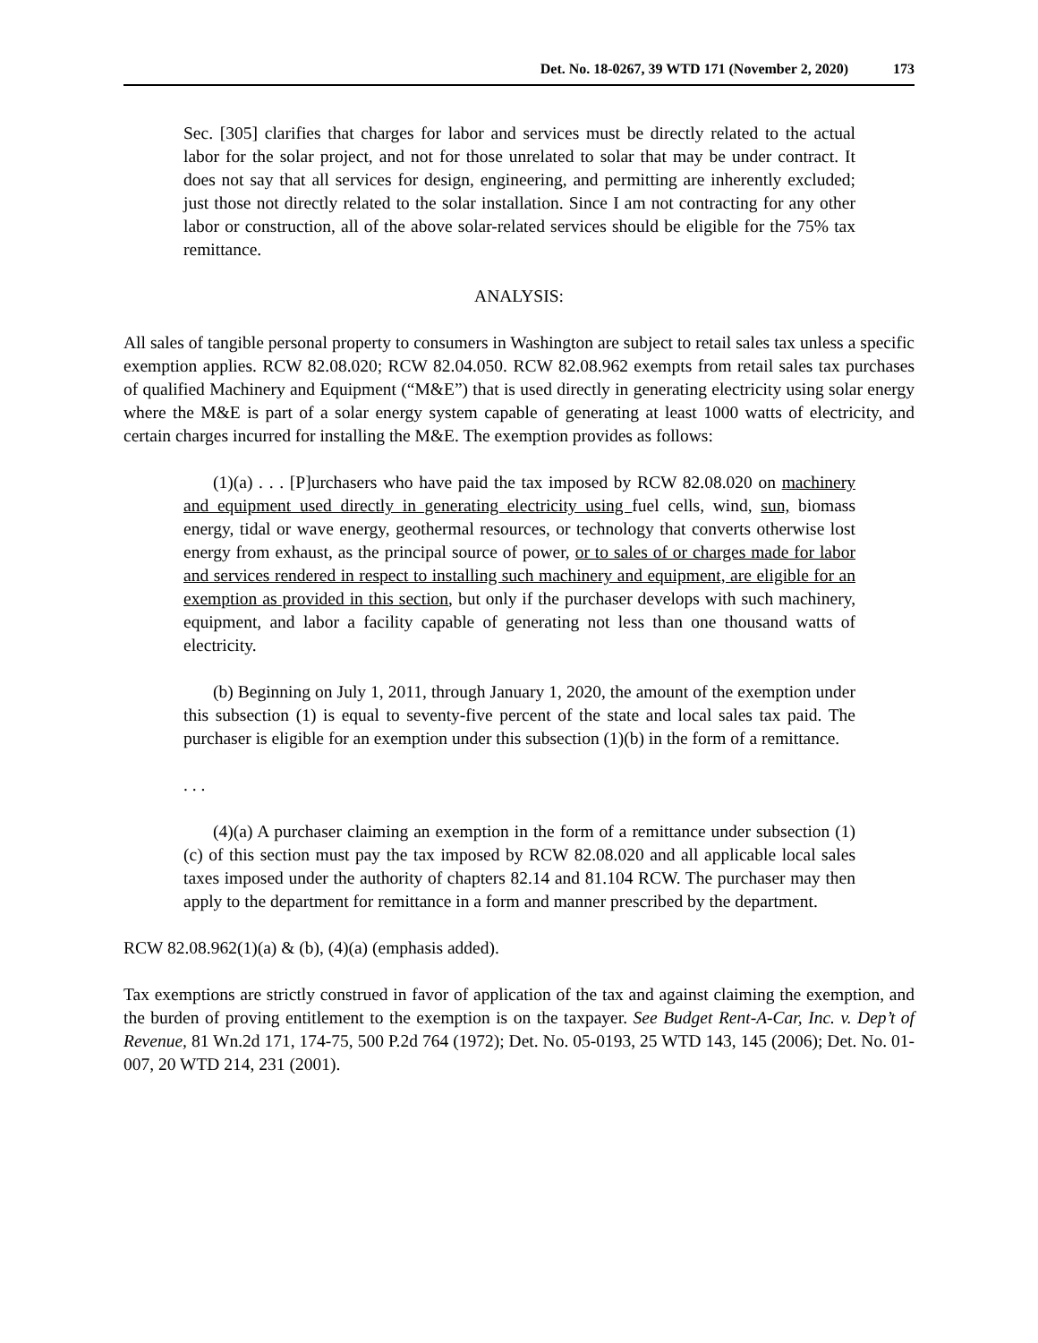Det. No. 18-0267, 39 WTD 171 (November 2, 2020) 173
Sec. [305] clarifies that charges for labor and services must be directly related to the actual labor for the solar project, and not for those unrelated to solar that may be under contract. It does not say that all services for design, engineering, and permitting are inherently excluded; just those not directly related to the solar installation. Since I am not contracting for any other labor or construction, all of the above solar-related services should be eligible for the 75% tax remittance.
ANALYSIS:
All sales of tangible personal property to consumers in Washington are subject to retail sales tax unless a specific exemption applies. RCW 82.08.020; RCW 82.04.050. RCW 82.08.962 exempts from retail sales tax purchases of qualified Machinery and Equipment (“M&E”) that is used directly in generating electricity using solar energy where the M&E is part of a solar energy system capable of generating at least 1000 watts of electricity, and certain charges incurred for installing the M&E. The exemption provides as follows:
(1)(a) . . . [P]urchasers who have paid the tax imposed by RCW 82.08.020 on machinery and equipment used directly in generating electricity using fuel cells, wind, sun, biomass energy, tidal or wave energy, geothermal resources, or technology that converts otherwise lost energy from exhaust, as the principal source of power, or to sales of or charges made for labor and services rendered in respect to installing such machinery and equipment, are eligible for an exemption as provided in this section, but only if the purchaser develops with such machinery, equipment, and labor a facility capable of generating not less than one thousand watts of electricity.
(b) Beginning on July 1, 2011, through January 1, 2020, the amount of the exemption under this subsection (1) is equal to seventy-five percent of the state and local sales tax paid. The purchaser is eligible for an exemption under this subsection (1)(b) in the form of a remittance.
. . .
(4)(a) A purchaser claiming an exemption in the form of a remittance under subsection (1)(c) of this section must pay the tax imposed by RCW 82.08.020 and all applicable local sales taxes imposed under the authority of chapters 82.14 and 81.104 RCW. The purchaser may then apply to the department for remittance in a form and manner prescribed by the department.
RCW 82.08.962(1)(a) & (b), (4)(a) (emphasis added).
Tax exemptions are strictly construed in favor of application of the tax and against claiming the exemption, and the burden of proving entitlement to the exemption is on the taxpayer. See Budget Rent-A-Car, Inc. v. Dep’t of Revenue, 81 Wn.2d 171, 174-75, 500 P.2d 764 (1972); Det. No. 05-0193, 25 WTD 143, 145 (2006); Det. No. 01-007, 20 WTD 214, 231 (2001).